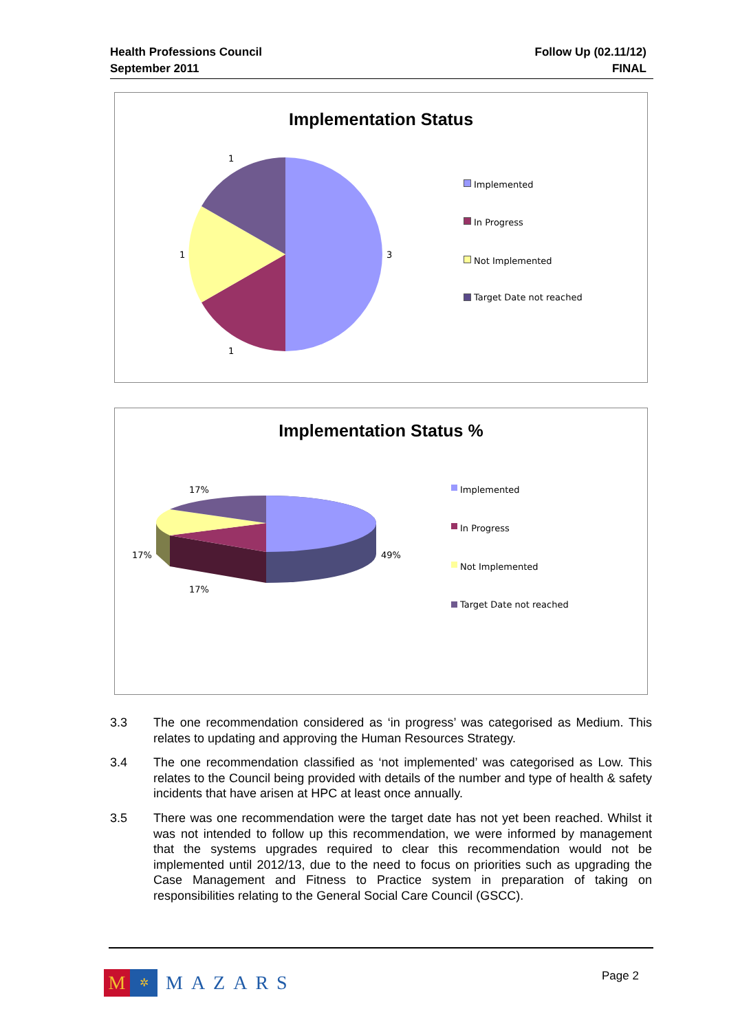Health Professions Council
September 2011
Follow Up (02.11/12)
FINAL
Implementation Status
1
1 3
1
Implemented
In Progress
Not Implemented
Target Date not reached
Implementation Status %
17%
17% 49%
17%
Implemented
In Progress
Not Implemented
Target Date not reached
3.3 The one recommendation considered as ‘in progress’ was categorised as Medium. This relates to updating and approving the Human Resources Strategy.
3.4 The one recommendation classified as ‘not implemented’ was categorised as Low. This relates to the Council being provided with details of the number and type of health & safety incidents that have arisen at HPC at least once annually.
3.5 There was one recommendation were the target date has not yet been reached. Whilst it was not intended to follow up this recommendation, we were informed by management that the systems upgrades required to clear this recommendation would not be implemented until 2012/13, due to the need to focus on priorities such as upgrading the Case Management and Fitness to Practice system in preparation of taking on responsibilities relating to the General Social Care Council (GSCC).
M
✲
MAZARS
Page 2